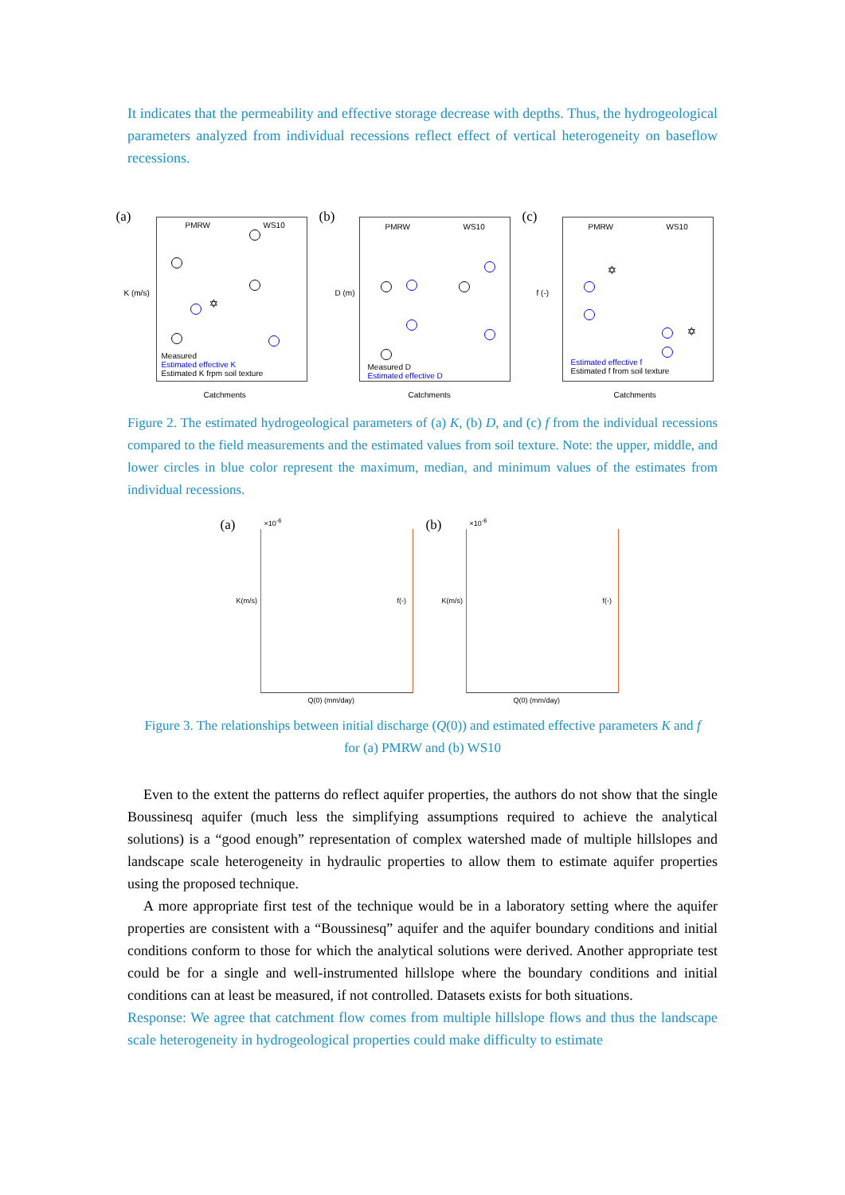It indicates that the permeability and effective storage decrease with depths. Thus, the hydrogeological parameters analyzed from individual recessions reflect effect of vertical heterogeneity on baseflow recessions.
(a)
PMRW WS10
✡
Measured
Estimated effective K
Estimated K frpm soil texture
Catchments
K (m/s)
(b)
PMRW WS10
Measured D
Estimated effective D
Catchments
D (m)
(c)
PMRW WS10
✡
✡
Estimated effective f
Estimated f from soil texture
Catchments
f (-)
Figure 2. The estimated hydrogeological parameters of (a) K, (b) D, and (c) f from the individual recessions compared to the field measurements and the estimated values from soil texture. Note: the upper, middle, and lower circles in blue color represent the maximum, median, and minimum values of the estimates from individual recessions.
(a) ×10<sup>-6</sup>
K(m/s)
Q(0) (mm/day)
f(-)
(b) ×10<sup>-6</sup>
K(m/s)
Q(0) (mm/day)
f(-)
Figure 3. The relationships between initial discharge (Q(0)) and estimated effective parameters K and f
for (a) PMRW and (b) WS10
Even to the extent the patterns do reflect aquifer properties, the authors do not show that the single Boussinesq aquifer (much less the simplifying assumptions required to achieve the analytical solutions) is a “good enough” representation of complex watershed made of multiple hillslopes and landscape scale heterogeneity in hydraulic properties to allow them to estimate aquifer properties using the proposed technique.
A more appropriate first test of the technique would be in a laboratory setting where the aquifer properties are consistent with a “Boussinesq” aquifer and the aquifer boundary conditions and initial conditions conform to those for which the analytical solutions were derived. Another appropriate test could be for a single and well-instrumented hillslope where the boundary conditions and initial conditions can at least be measured, if not controlled. Datasets exists for both situations.
Response: We agree that catchment flow comes from multiple hillslope flows and thus the landscape scale heterogeneity in hydrogeological properties could make difficulty to estimate